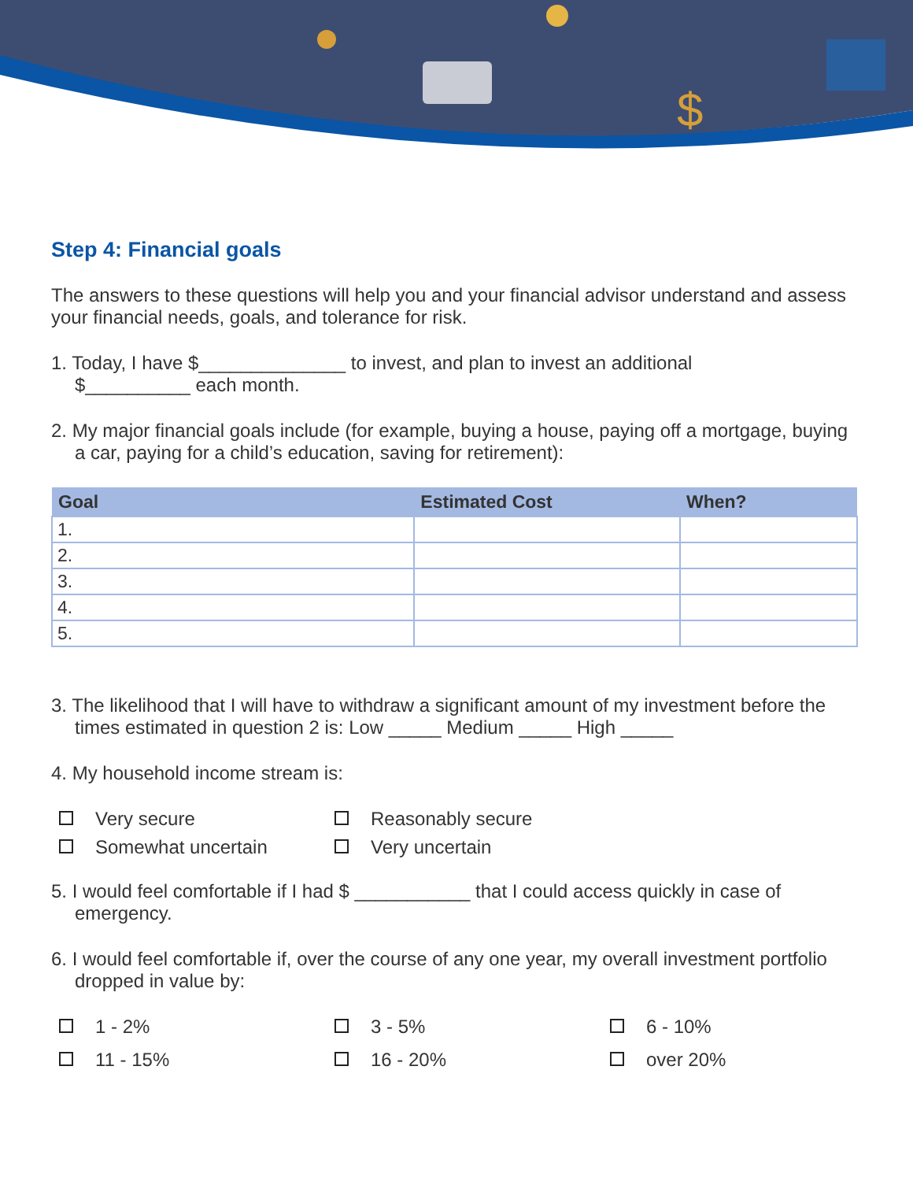$
Step 4: Financial goals
The answers to these questions will help you and your financial advisor understand and assess your financial needs, goals, and tolerance for risk.
1. Today, I have $______________ to invest, and plan to invest an additional
$__________ each month.
2. My major financial goals include (for example, buying a house, paying off a mortgage, buying a car, paying for a child’s education, saving for retirement):
| Goal | Estimated Cost | When? |
| --- | --- | --- |
| 1. | | |
| 2. | | |
| 3. | | |
| 4. | | |
| 5. | | |
3. The likelihood that I will have to withdraw a significant amount of my investment before the times estimated in question 2 is: Low _____ Medium _____ High _____
4. My household income stream is:
Very secure
Reasonably secure
Somewhat uncertain
Very uncertain
5. I would feel comfortable if I had $ ___________ that I could access quickly in case of emergency.
6. I would feel comfortable if, over the course of any one year, my overall investment portfolio dropped in value by:
1 - 2%
3 - 5%
6 - 10%
11 - 15%
16 - 20%
over 20%